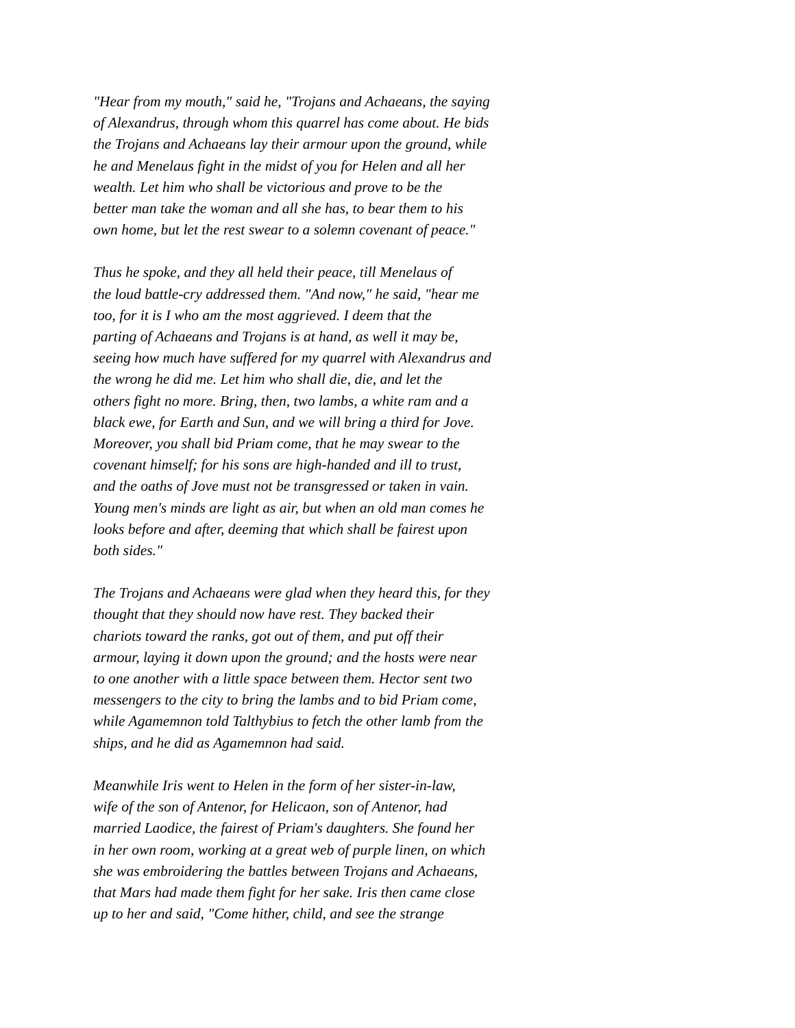"Hear from my mouth," said he, "Trojans and Achaeans, the saying
of Alexandrus, through whom this quarrel has come about. He bids
the Trojans and Achaeans lay their armour upon the ground, while
he and Menelaus fight in the midst of you for Helen and all her
wealth. Let him who shall be victorious and prove to be the
better man take the woman and all she has, to bear them to his
own home, but let the rest swear to a solemn covenant of peace."
Thus he spoke, and they all held their peace, till Menelaus of
the loud battle-cry addressed them. "And now," he said, "hear me
too, for it is I who am the most aggrieved. I deem that the
parting of Achaeans and Trojans is at hand, as well it may be,
seeing how much have suffered for my quarrel with Alexandrus and
the wrong he did me. Let him who shall die, die, and let the
others fight no more. Bring, then, two lambs, a white ram and a
black ewe, for Earth and Sun, and we will bring a third for Jove.
Moreover, you shall bid Priam come, that he may swear to the
covenant himself; for his sons are high-handed and ill to trust,
and the oaths of Jove must not be transgressed or taken in vain.
Young men's minds are light as air, but when an old man comes he
looks before and after, deeming that which shall be fairest upon
both sides."
The Trojans and Achaeans were glad when they heard this, for they
thought that they should now have rest. They backed their
chariots toward the ranks, got out of them, and put off their
armour, laying it down upon the ground; and the hosts were near
to one another with a little space between them. Hector sent two
messengers to the city to bring the lambs and to bid Priam come,
while Agamemnon told Talthybius to fetch the other lamb from the
ships, and he did as Agamemnon had said.
Meanwhile Iris went to Helen in the form of her sister-in-law,
wife of the son of Antenor, for Helicaon, son of Antenor, had
married Laodice, the fairest of Priam's daughters. She found her
in her own room, working at a great web of purple linen, on which
she was embroidering the battles between Trojans and Achaeans,
that Mars had made them fight for her sake. Iris then came close
up to her and said, "Come hither, child, and see the strange